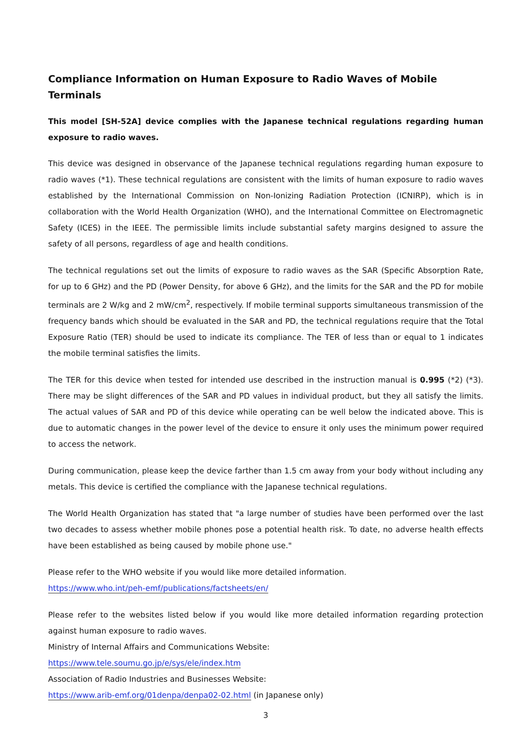Compliance Information on Human Exposure to Radio Waves of Mobile Terminals
This model [SH-52A] device complies with the Japanese technical regulations regarding human exposure to radio waves.
This device was designed in observance of the Japanese technical regulations regarding human exposure to radio waves (*1). These technical regulations are consistent with the limits of human exposure to radio waves established by the International Commission on Non-Ionizing Radiation Protection (ICNIRP), which is in collaboration with the World Health Organization (WHO), and the International Committee on Electromagnetic Safety (ICES) in the IEEE. The permissible limits include substantial safety margins designed to assure the safety of all persons, regardless of age and health conditions.
The technical regulations set out the limits of exposure to radio waves as the SAR (Specific Absorption Rate, for up to 6 GHz) and the PD (Power Density, for above 6 GHz), and the limits for the SAR and the PD for mobile terminals are 2 W/kg and 2 mW/cm<sup>2</sup>, respectively. If mobile terminal supports simultaneous transmission of the frequency bands which should be evaluated in the SAR and PD, the technical regulations require that the Total Exposure Ratio (TER) should be used to indicate its compliance. The TER of less than or equal to 1 indicates the mobile terminal satisfies the limits.
The TER for this device when tested for intended use described in the instruction manual is 0.995 (*2) (*3). There may be slight differences of the SAR and PD values in individual product, but they all satisfy the limits. The actual values of SAR and PD of this device while operating can be well below the indicated above. This is due to automatic changes in the power level of the device to ensure it only uses the minimum power required to access the network.
During communication, please keep the device farther than 1.5 cm away from your body without including any metals. This device is certified the compliance with the Japanese technical regulations.
The World Health Organization has stated that "a large number of studies have been performed over the last two decades to assess whether mobile phones pose a potential health risk. To date, no adverse health effects have been established as being caused by mobile phone use."
Please refer to the WHO website if you would like more detailed information.
https://www.who.int/peh-emf/publications/factsheets/en/
Please refer to the websites listed below if you would like more detailed information regarding protection against human exposure to radio waves.
Ministry of Internal Affairs and Communications Website:
https://www.tele.soumu.go.jp/e/sys/ele/index.htm
Association of Radio Industries and Businesses Website:
https://www.arib-emf.org/01denpa/denpa02-02.html (in Japanese only)
3